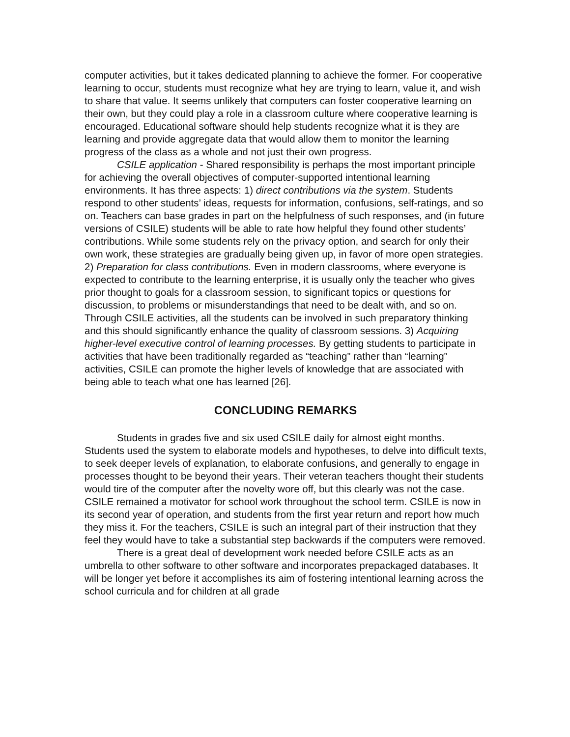computer activities, but it takes dedicated planning to achieve the former. For cooperative learning to occur, students must recognize what hey are trying to learn, value it, and wish to share that value. It seems unlikely that computers can foster cooperative learning on their own, but they could play a role in a classroom culture where cooperative learning is encouraged. Educational software should help students recognize what it is they are learning and provide aggregate data that would allow them to monitor the learning progress of the class as a whole and not just their own progress.
CSILE application - Shared responsibility is perhaps the most important principle for achieving the overall objectives of computer-supported intentional learning environments. It has three aspects: 1) direct contributions via the system. Students respond to other students’ ideas, requests for information, confusions, self-ratings, and so on. Teachers can base grades in part on the helpfulness of such responses, and (in future versions of CSILE) students will be able to rate how helpful they found other students’ contributions. While some students rely on the privacy option, and search for only their own work, these strategies are gradually being given up, in favor of more open strategies. 2) Preparation for class contributions. Even in modern classrooms, where everyone is expected to contribute to the learning enterprise, it is usually only the teacher who gives prior thought to goals for a classroom session, to significant topics or questions for discussion, to problems or misunderstandings that need to be dealt with, and so on. Through CSILE activities, all the students can be involved in such preparatory thinking and this should significantly enhance the quality of classroom sessions. 3) Acquiring higher-level executive control of learning processes. By getting students to participate in activities that have been traditionally regarded as “teaching” rather than “learning” activities, CSILE can promote the higher levels of knowledge that are associated with being able to teach what one has learned [26].
CONCLUDING REMARKS
Students in grades five and six used CSILE daily for almost eight months. Students used the system to elaborate models and hypotheses, to delve into difficult texts, to seek deeper levels of explanation, to elaborate confusions, and generally to engage in processes thought to be beyond their years. Their veteran teachers thought their students would tire of the computer after the novelty wore off, but this clearly was not the case. CSILE remained a motivator for school work throughout the school term. CSILE is now in its second year of operation, and students from the first year return and report how much they miss it. For the teachers, CSILE is such an integral part of their instruction that they feel they would have to take a substantial step backwards if the computers were removed.
There is a great deal of development work needed before CSILE acts as an umbrella to other software to other software and incorporates prepackaged databases. It will be longer yet before it accomplishes its aim of fostering intentional learning across the school curricula and for children at all grade